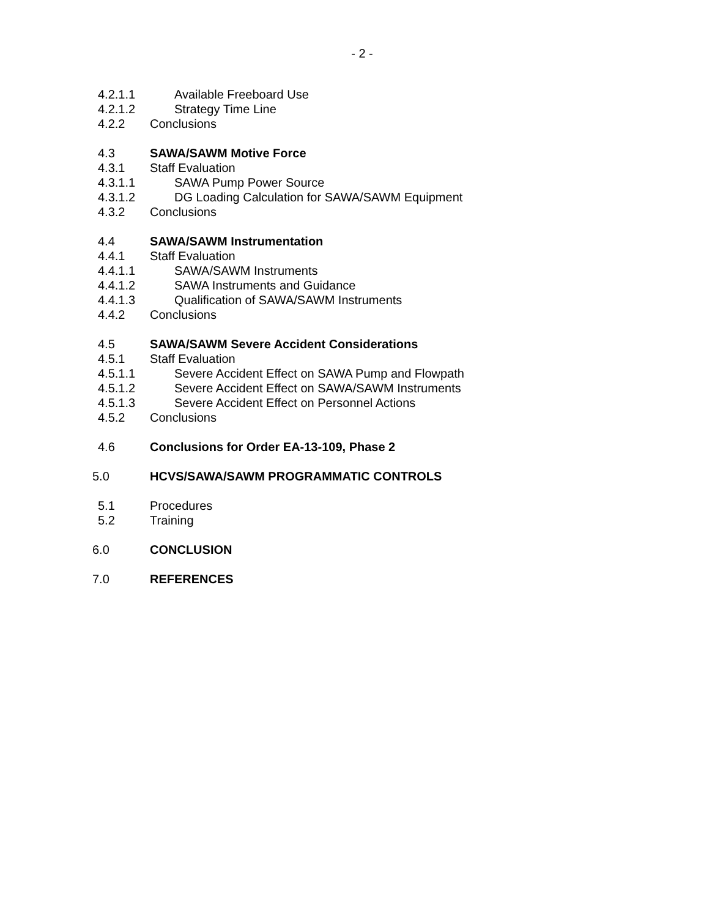- 2 -
4.2.1.1 Available Freeboard Use
4.2.1.2 Strategy Time Line
4.2.2 Conclusions
4.3 SAWA/SAWM Motive Force
4.3.1 Staff Evaluation
4.3.1.1 SAWA Pump Power Source
4.3.1.2 DG Loading Calculation for SAWA/SAWM Equipment
4.3.2 Conclusions
4.4 SAWA/SAWM Instrumentation
4.4.1 Staff Evaluation
4.4.1.1 SAWA/SAWM Instruments
4.4.1.2 SAWA Instruments and Guidance
4.4.1.3 Qualification of SAWA/SAWM Instruments
4.4.2 Conclusions
4.5 SAWA/SAWM Severe Accident Considerations
4.5.1 Staff Evaluation
4.5.1.1 Severe Accident Effect on SAWA Pump and Flowpath
4.5.1.2 Severe Accident Effect on SAWA/SAWM Instruments
4.5.1.3 Severe Accident Effect on Personnel Actions
4.5.2 Conclusions
4.6 Conclusions for Order EA-13-109, Phase 2
5.0 HCVS/SAWA/SAWM PROGRAMMATIC CONTROLS
5.1 Procedures
5.2 Training
6.0 CONCLUSION
7.0 REFERENCES